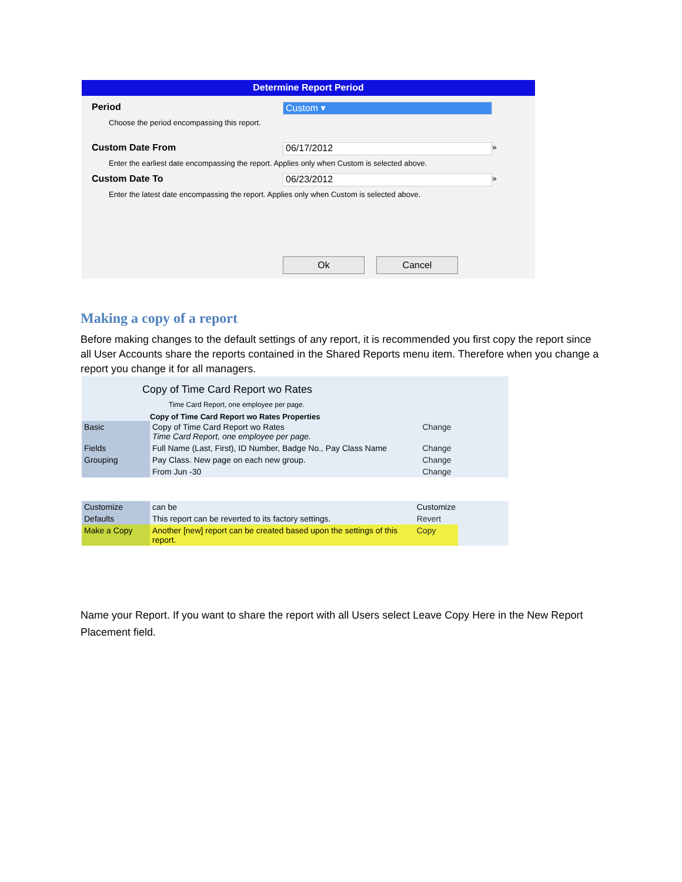Determine Report Period
Period
Custom ▾
Choose the period encompassing this report.
Custom Date From
06/17/2012
»
Enter the earliest date encompassing the report. Applies only when Custom is selected above.
Custom Date To
06/23/2012
»
Enter the latest date encompassing the report. Applies only when Custom is selected above.
Ok Cancel
Making a copy of a report
Before making changes to the default settings of any report, it is recommended you first copy the report since all User Accounts share the reports contained in the Shared Reports menu item. Therefore when you change a report you change it for all managers.
Copy of Time Card Report wo Rates
Time Card Report, one employee per page.
Copy of Time Card Report wo Rates Properties
| Basic | Copy of Time Card Report wo Rates Time Card Report, one employee per page. | Change |
| Fields | Full Name (Last, First), ID Number, Badge No., Pay Class Name | Change |
| Grouping | Pay Class. New page on each new group. | Change |
| | From Jun -30 | Change |
| Customize | can be | Customize |
| Defaults | This report can be reverted to its factory settings. | Revert |
| Make a Copy | Another [new] report can be created based upon the settings of this report. | Copy |
Name your Report. If you want to share the report with all Users select Leave Copy Here in the New Report Placement field.